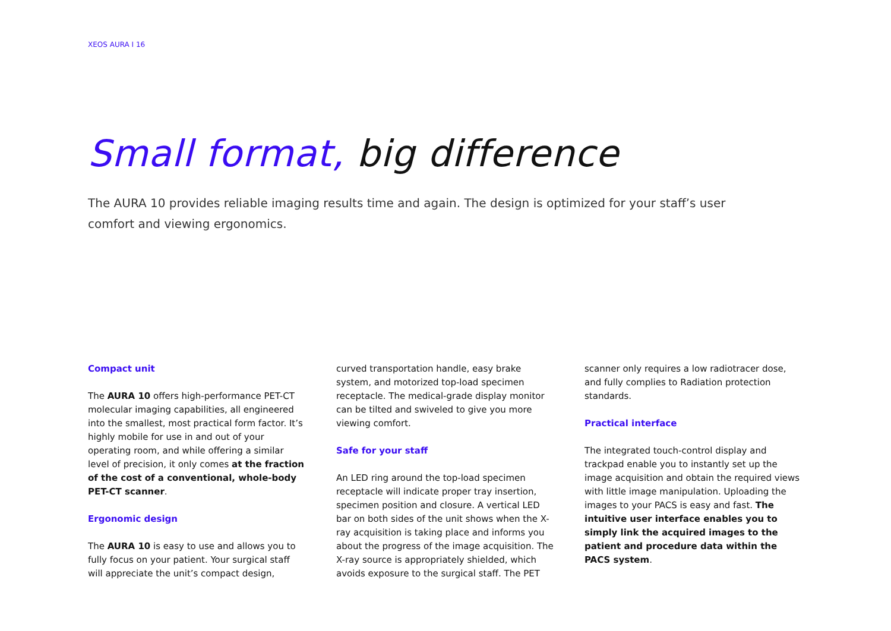XEOS AURA I 16
Small format, big difference
The AURA 10 provides reliable imaging results time and again. The design is optimized for your staff’s user comfort and viewing ergonomics.
Compact unit
The AURA 10 offers high-performance PET-CT molecular imaging capabilities, all engineered into the smallest, most practical form factor. It’s highly mobile for use in and out of your operating room, and while offering a similar level of precision, it only comes at the fraction of the cost of a conventional, whole-body PET-CT scanner.
Ergonomic design
The AURA 10 is easy to use and allows you to fully focus on your patient. Your surgical staff will appreciate the unit’s compact design, curved transportation handle, easy brake system, and motorized top-load specimen receptacle. The medical-grade display monitor can be tilted and swiveled to give you more viewing comfort.
Safe for your staff
An LED ring around the top-load specimen receptacle will indicate proper tray insertion, specimen position and closure. A vertical LED bar on both sides of the unit shows when the X-ray acquisition is taking place and informs you about the progress of the image acquisition. The X-ray source is appropriately shielded, which avoids exposure to the surgical staff. The PET scanner only requires a low radiotracer dose, and fully complies to Radiation protection standards.
Practical interface
The integrated touch-control display and trackpad enable you to instantly set up the image acquisition and obtain the required views with little image manipulation. Uploading the images to your PACS is easy and fast. The intuitive user interface enables you to simply link the acquired images to the patient and procedure data within the PACS system.